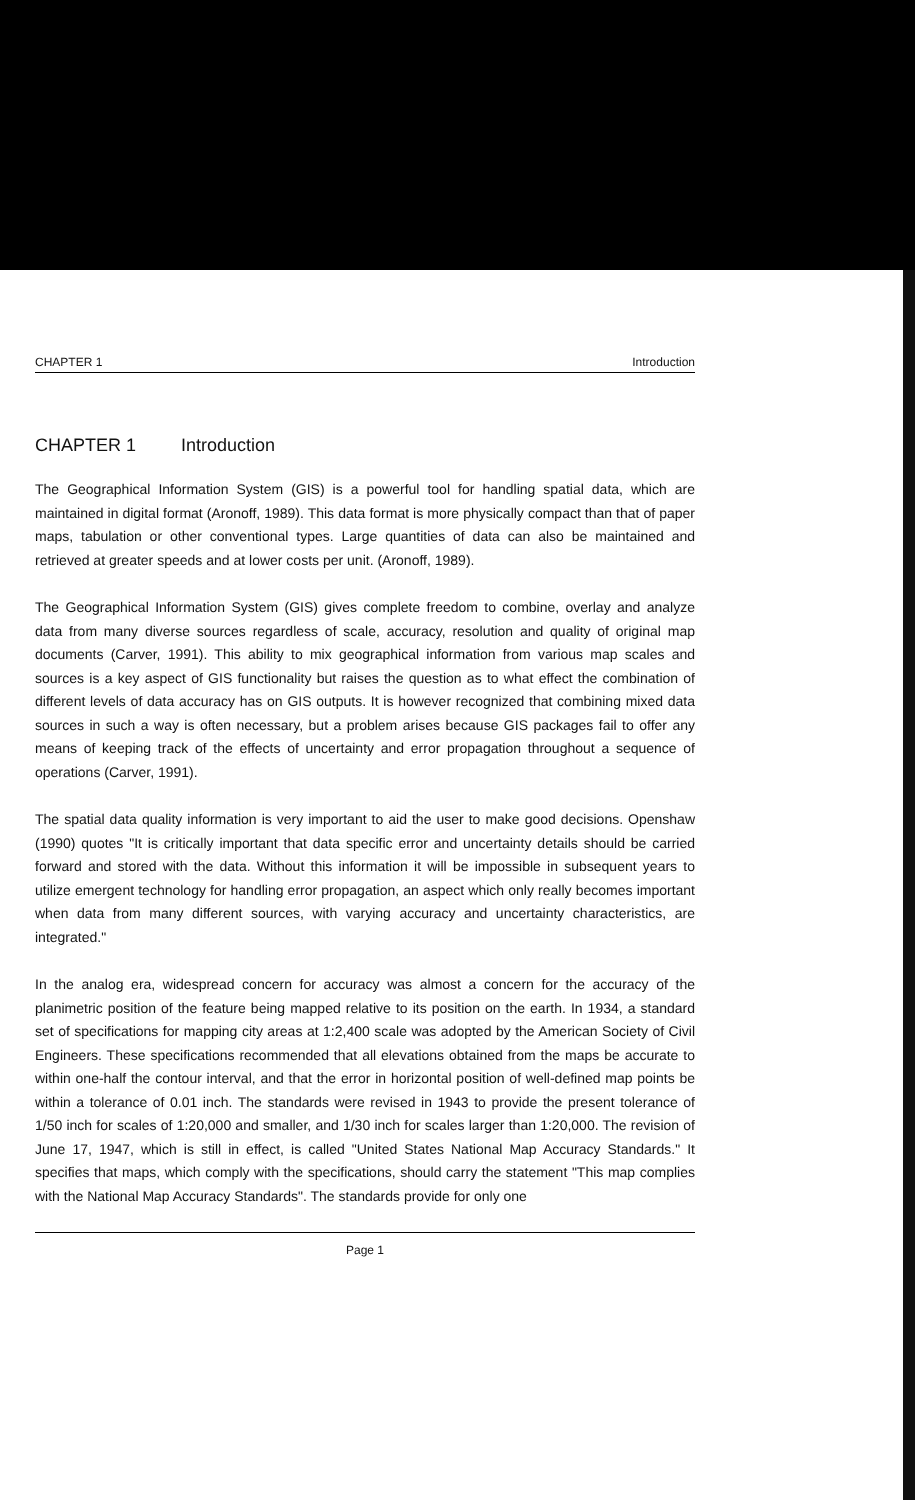CHAPTER 1 Introduction
CHAPTER 1 Introduction
The Geographical Information System (GIS) is a powerful tool for handling spatial data, which are maintained in digital format (Aronoff, 1989). This data format is more physically compact than that of paper maps, tabulation or other conventional types. Large quantities of data can also be maintained and retrieved at greater speeds and at lower costs per unit. (Aronoff, 1989).
The Geographical Information System (GIS) gives complete freedom to combine, overlay and analyze data from many diverse sources regardless of scale, accuracy, resolution and quality of original map documents (Carver, 1991). This ability to mix geographical information from various map scales and sources is a key aspect of GIS functionality but raises the question as to what effect the combination of different levels of data accuracy has on GIS outputs. It is however recognized that combining mixed data sources in such a way is often necessary, but a problem arises because GIS packages fail to offer any means of keeping track of the effects of uncertainty and error propagation throughout a sequence of operations (Carver, 1991).
The spatial data quality information is very important to aid the user to make good decisions. Openshaw (1990) quotes "It is critically important that data specific error and uncertainty details should be carried forward and stored with the data. Without this information it will be impossible in subsequent years to utilize emergent technology for handling error propagation, an aspect which only really becomes important when data from many different sources, with varying accuracy and uncertainty characteristics, are integrated."
In the analog era, widespread concern for accuracy was almost a concern for the accuracy of the planimetric position of the feature being mapped relative to its position on the earth. In 1934, a standard set of specifications for mapping city areas at 1:2,400 scale was adopted by the American Society of Civil Engineers. These specifications recommended that all elevations obtained from the maps be accurate to within one-half the contour interval, and that the error in horizontal position of well-defined map points be within a tolerance of 0.01 inch. The standards were revised in 1943 to provide the present tolerance of 1/50 inch for scales of 1:20,000 and smaller, and 1/30 inch for scales larger than 1:20,000. The revision of June 17, 1947, which is still in effect, is called "United States National Map Accuracy Standards." It specifies that maps, which comply with the specifications, should carry the statement "This map complies with the National Map Accuracy Standards". The standards provide for only one
Page 1